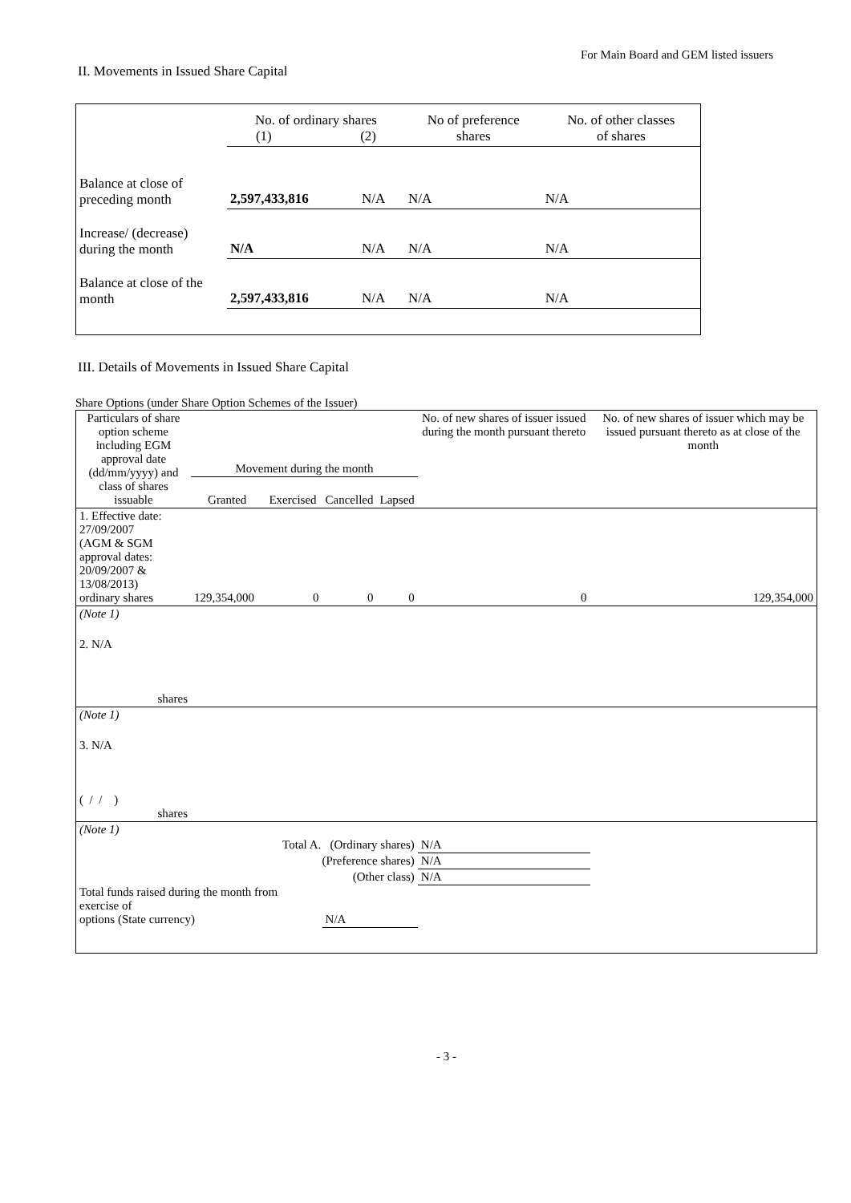For Main Board and GEM listed issuers
II. Movements in Issued Share Capital
| | No. of ordinary shares (1) (2) | | No of preference shares | No. of other classes of shares |
| Balance at close of preceding month | 2,597,433,816 | N/A | N/A | N/A |
| Increase/ (decrease) during the month | N/A | N/A | N/A | N/A |
| Balance at close of the month | 2,597,433,816 | N/A | N/A | N/A |
III. Details of Movements in Issued Share Capital
Share Options (under Share Option Schemes of the Issuer)
| Particulars of share option scheme including EGM approval date (dd/mm/yyyy) and class of shares issuable | Movement during the month | | | | No. of new shares of issuer issued during the month pursuant thereto | No. of new shares of issuer which may be issued pursuant thereto as at close of the month |
| | Granted | Exercised | Cancelled | Lapsed | | |
| 1. Effective date: 27/09/2007 (AGM & SGM approval dates: 20/09/2007 & 13/08/2013) ordinary shares | 129,354,000 | 0 | 0 | 0 | 0 | 129,354,000 |
| (Note 1) | | | | | | |
| 2. N/A shares | | | | | | |
| (Note 1) | | | | | | |
| 3. N/A ( / / ) shares | | | | | | |
| (Note 1) | | | | | | |
| Total A. (Ordinary shares) | | | | | N/A | |
| (Preference shares) | | | | | N/A | |
| (Other class) | | | | | N/A | |
| Total funds raised during the month from exercise of options (State currency) | | | N/A | | | |
- 3 -